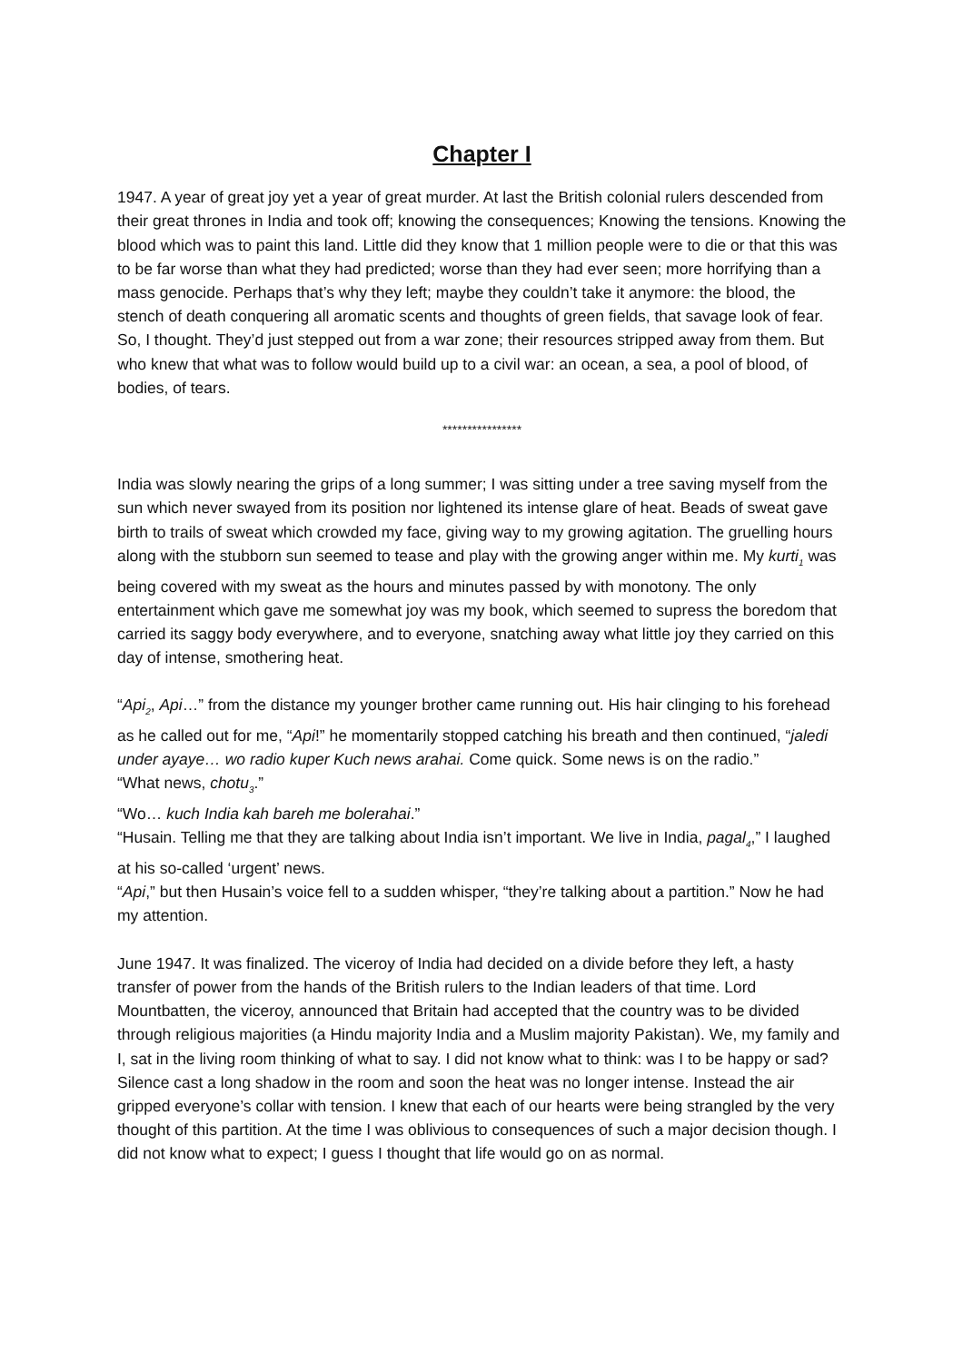Chapter I
1947. A year of great joy yet a year of great murder. At last the British colonial rulers descended from their great thrones in India and took off; knowing the consequences; Knowing the tensions. Knowing the blood which was to paint this land. Little did they know that 1 million people were to die or that this was to be far worse than what they had predicted; worse than they had ever seen; more horrifying than a mass genocide. Perhaps that’s why they left; maybe they couldn’t take it anymore: the blood, the stench of death conquering all aromatic scents and thoughts of green fields, that savage look of fear. So, I thought. They’d just stepped out from a war zone; their resources stripped away from them. But who knew that what was to follow would build up to a civil war: an ocean, a sea, a pool of blood, of bodies, of tears.
****************
India was slowly nearing the grips of a long summer; I was sitting under a tree saving myself from the sun which never swayed from its position nor lightened its intense glare of heat. Beads of sweat gave birth to trails of sweat which crowded my face, giving way to my growing agitation. The gruelling hours along with the stubborn sun seemed to tease and play with the growing anger within me. My kurti<sub>1</sub> was being covered with my sweat as the hours and minutes passed by with monotony. The only entertainment which gave me somewhat joy was my book, which seemed to supress the boredom that carried its saggy body everywhere, and to everyone, snatching away what little joy they carried on this day of intense, smothering heat.
“Api<sub>2</sub>, Api…” from the distance my younger brother came running out. His hair clinging to his forehead as he called out for me, “Api!” he momentarily stopped catching his breath and then continued, “jaledi under ayaye… wo radio kuper Kuch news arahai. Come quick. Some news is on the radio.”
“What news, chotu<sub>3</sub>.”
“Wo… kuch India kah bareh me bolerahai.”
“Husain. Telling me that they are talking about India isn’t important. We live in India, pagal<sub>4</sub>,” I laughed at his so-called ‘urgent’ news.
“Api,” but then Husain’s voice fell to a sudden whisper, “they’re talking about a partition.” Now he had my attention.
June 1947. It was finalized. The viceroy of India had decided on a divide before they left, a hasty transfer of power from the hands of the British rulers to the Indian leaders of that time. Lord Mountbatten, the viceroy, announced that Britain had accepted that the country was to be divided through religious majorities (a Hindu majority India and a Muslim majority Pakistan). We, my family and I, sat in the living room thinking of what to say. I did not know what to think: was I to be happy or sad? Silence cast a long shadow in the room and soon the heat was no longer intense. Instead the air gripped everyone’s collar with tension. I knew that each of our hearts were being strangled by the very thought of this partition. At the time I was oblivious to consequences of such a major decision though. I did not know what to expect; I guess I thought that life would go on as normal.